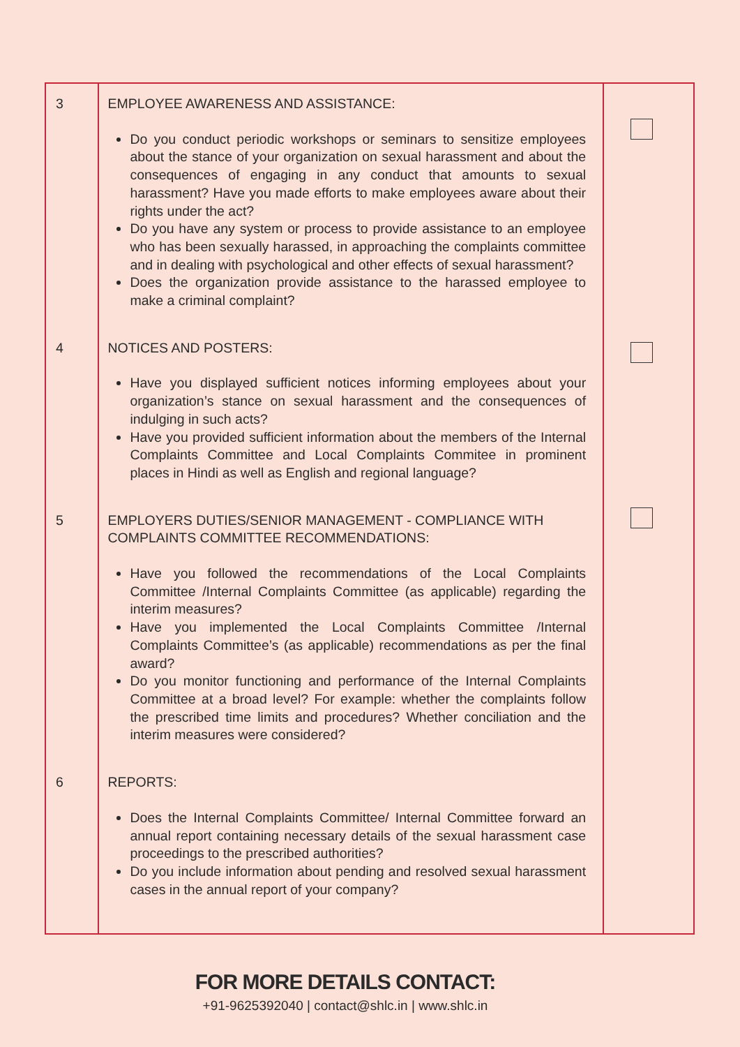| 3 | EMPLOYEE AWARENESS AND ASSISTANCE: Do you conduct periodic workshops or seminars to sensitize employees about the stance of your organization on sexual harassment and about the consequences of engaging in any conduct that amounts to sexual harassment? Have you made efforts to make employees aware about their rights under the act? Do you have any system or process to provide assistance to an employee who has been sexually harassed, in approaching the complaints committee and in dealing with psychological and other effects of sexual harassment? Does the organization provide assistance to the harassed employee to make a criminal complaint? | |
| 4 | NOTICES AND POSTERS: Have you displayed sufficient notices informing employees about your organization’s stance on sexual harassment and the consequences of indulging in such acts? Have you provided sufficient information about the members of the Internal Complaints Committee and Local Complaints Commitee in prominent places in Hindi as well as English and regional language? | |
| 5 | EMPLOYERS DUTIES/SENIOR MANAGEMENT - COMPLIANCE WITH COMPLAINTS COMMITTEE RECOMMENDATIONS: Have you followed the recommendations of the Local Complaints Committee /Internal Complaints Committee (as applicable) regarding the interim measures? Have you implemented the Local Complaints Committee /Internal Complaints Committee’s (as applicable) recommendations as per the final award? Do you monitor functioning and performance of the Internal Complaints Committee at a broad level? For example: whether the complaints follow the prescribed time limits and procedures? Whether conciliation and the interim measures were considered? | |
| 6 | REPORTS: Does the Internal Complaints Committee/ Internal Committee forward an annual report containing necessary details of the sexual harassment case proceedings to the prescribed authorities? Do you include information about pending and resolved sexual harassment cases in the annual report of your company? | |
FOR MORE DETAILS CONTACT:
+91-9625392040 | contact@shlc.in | www.shlc.in